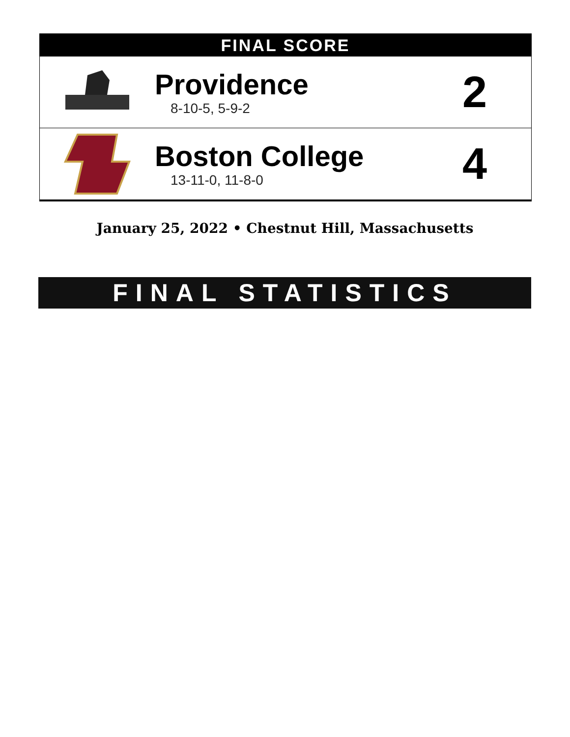FINAL SCORE
Providence
8-10-5, 5-9-2
2
Boston College
13-11-0, 11-8-0
4
January 25, 2022 • Chestnut Hill, Massachusetts
FINAL STATISTICS